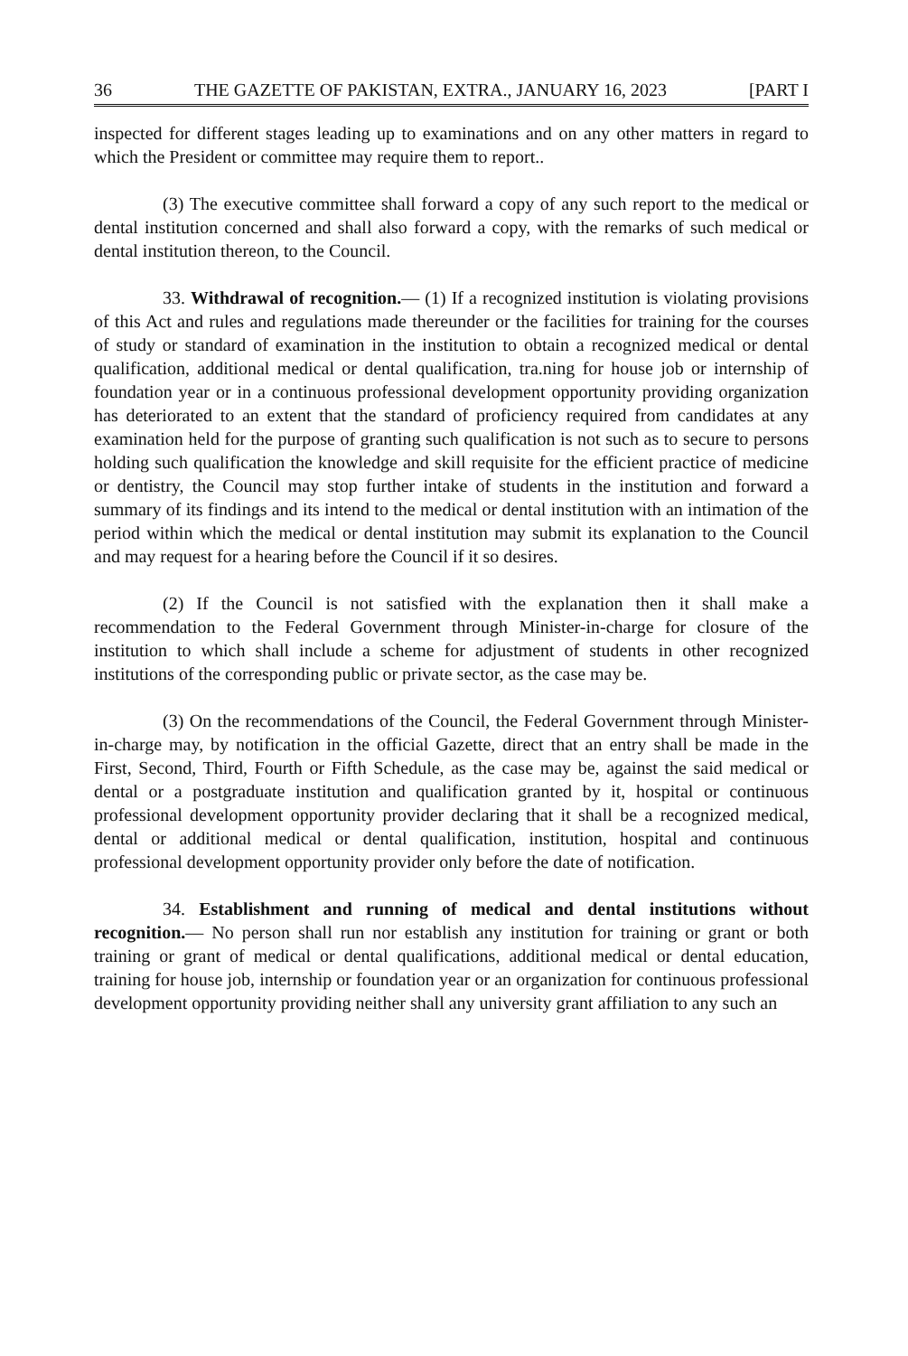36 THE GAZETTE OF PAKISTAN, EXTRA., JANUARY 16, 2023 [PART I
inspected for different stages leading up to examinations and on any other matters in regard to which the President or committee may require them to report..
(3) The executive committee shall forward a copy of any such report to the medical or dental institution concerned and shall also forward a copy, with the remarks of such medical or dental institution thereon, to the Council.
33. Withdrawal of recognition.— (1) If a recognized institution is violating provisions of this Act and rules and regulations made thereunder or the facilities for training for the courses of study or standard of examination in the institution to obtain a recognized medical or dental qualification, additional medical or dental qualification, tra.ning for house job or internship of foundation year or in a continuous professional development opportunity providing organization has deteriorated to an extent that the standard of proficiency required from candidates at any examination held for the purpose of granting such qualification is not such as to secure to persons holding such qualification the knowledge and skill requisite for the efficient practice of medicine or dentistry, the Council may stop further intake of students in the institution and forward a summary of its findings and its intend to the medical or dental institution with an intimation of the period within which the medical or dental institution may submit its explanation to the Council and may request for a hearing before the Council if it so desires.
(2) If the Council is not satisfied with the explanation then it shall make a recommendation to the Federal Government through Minister-in-charge for closure of the institution to which shall include a scheme for adjustment of students in other recognized institutions of the corresponding public or private sector, as the case may be.
(3) On the recommendations of the Council, the Federal Government through Minister-in-charge may, by notification in the official Gazette, direct that an entry shall be made in the First, Second, Third, Fourth or Fifth Schedule, as the case may be, against the said medical or dental or a postgraduate institution and qualification granted by it, hospital or continuous professional development opportunity provider declaring that it shall be a recognized medical, dental or additional medical or dental qualification, institution, hospital and continuous professional development opportunity provider only before the date of notification.
34. Establishment and running of medical and dental institutions without recognition.— No person shall run nor establish any institution for training or grant or both training or grant of medical or dental qualifications, additional medical or dental education, training for house job, internship or foundation year or an organization for continuous professional development opportunity providing neither shall any university grant affiliation to any such an